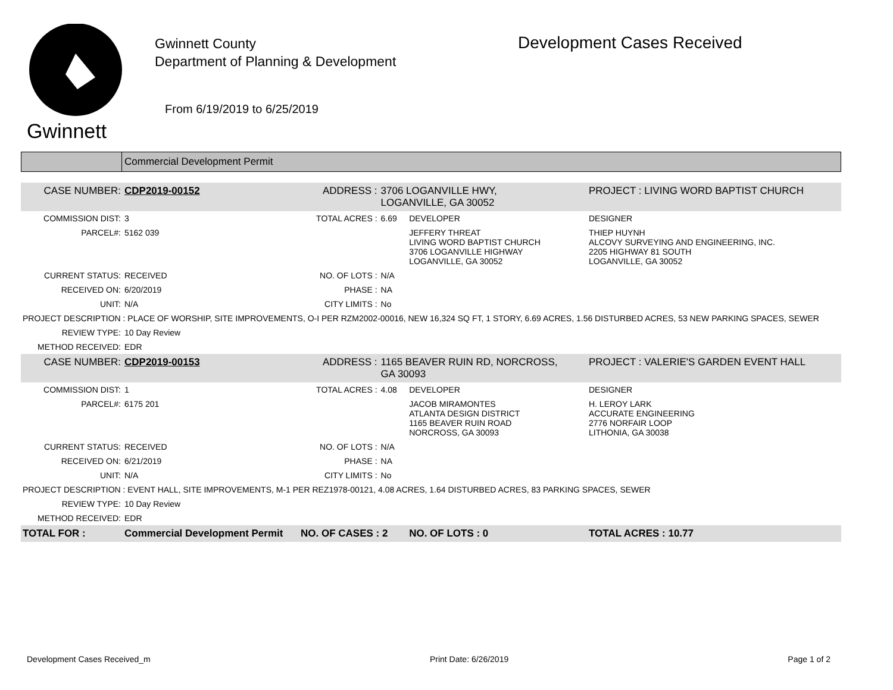Gwinnett
Gwinnett County
Department of Planning & Development
From 6/19/2019 to 6/25/2019
Development Cases Received
Commercial Development Permit
| CASE NUMBER: | CDP2019-00152 | ADDRESS : | 3706 LOGANVILLE HWY, LOGANVILLE, GA 30052 | | PROJECT : LIVING WORD BAPTIST CHURCH |
| COMMISSION DIST: | 3 | TOTAL ACRES : | 6.69 | DEVELOPER | DESIGNER |
| PARCEL#: | 5162 039 | | | JEFFERY THREAT LIVING WORD BAPTIST CHURCH 3706 LOGANVILLE HIGHWAY LOGANVILLE, GA 30052 | THIEP HUYNH ALCOVY SURVEYING AND ENGINEERING, INC. 2205 HIGHWAY 81 SOUTH LOGANVILLE, GA 30052 |
| CURRENT STATUS: | RECEIVED | NO. OF LOTS : | N/A | | |
| RECEIVED ON: | 6/20/2019 | PHASE : | NA | | |
| UNIT: | N/A | CITY LIMITS : | No | | |
| PROJECT DESCRIPTION : PLACE OF WORSHIP, SITE IMPROVEMENTS, O-I PER RZM2002-00016, NEW 16,324 SQ FT, 1 STORY, 6.69 ACRES, 1.56 DISTURBED ACRES, 53 NEW PARKING SPACES, SEWER | | | | | |
| REVIEW TYPE: | 10 Day Review | | | | |
| METHOD RECEIVED: | EDR | | | | |
| CASE NUMBER: | CDP2019-00153 | ADDRESS : | 1165 BEAVER RUIN RD, NORCROSS, GA 30093 | | PROJECT : VALERIE'S GARDEN EVENT HALL |
| COMMISSION DIST: | 1 | TOTAL ACRES : | 4.08 | DEVELOPER | DESIGNER |
| PARCEL#: | 6175 201 | | | JACOB MIRAMONTES ATLANTA DESIGN DISTRICT 1165 BEAVER RUIN ROAD NORCROSS, GA 30093 | H. LEROY LARK ACCURATE ENGINEERING 2776 NORFAIR LOOP LITHONIA, GA 30038 |
| CURRENT STATUS: | RECEIVED | NO. OF LOTS : | N/A | | |
| RECEIVED ON: | 6/21/2019 | PHASE : | NA | | |
| UNIT: | N/A | CITY LIMITS : | No | | |
| PROJECT DESCRIPTION : EVENT HALL, SITE IMPROVEMENTS, M-1 PER REZ1978-00121, 4.08 ACRES, 1.64 DISTURBED ACRES, 83 PARKING SPACES, SEWER | | | | | |
| REVIEW TYPE: | 10 Day Review | | | | |
| METHOD RECEIVED: | EDR | | | | |
| TOTAL FOR : | Commercial Development Permit | NO. OF CASES : 2 | | NO. OF LOTS : 0 | TOTAL ACRES : 10.77 |
Development Cases Received_m Print Date: 6/26/2019 Page 1 of 2